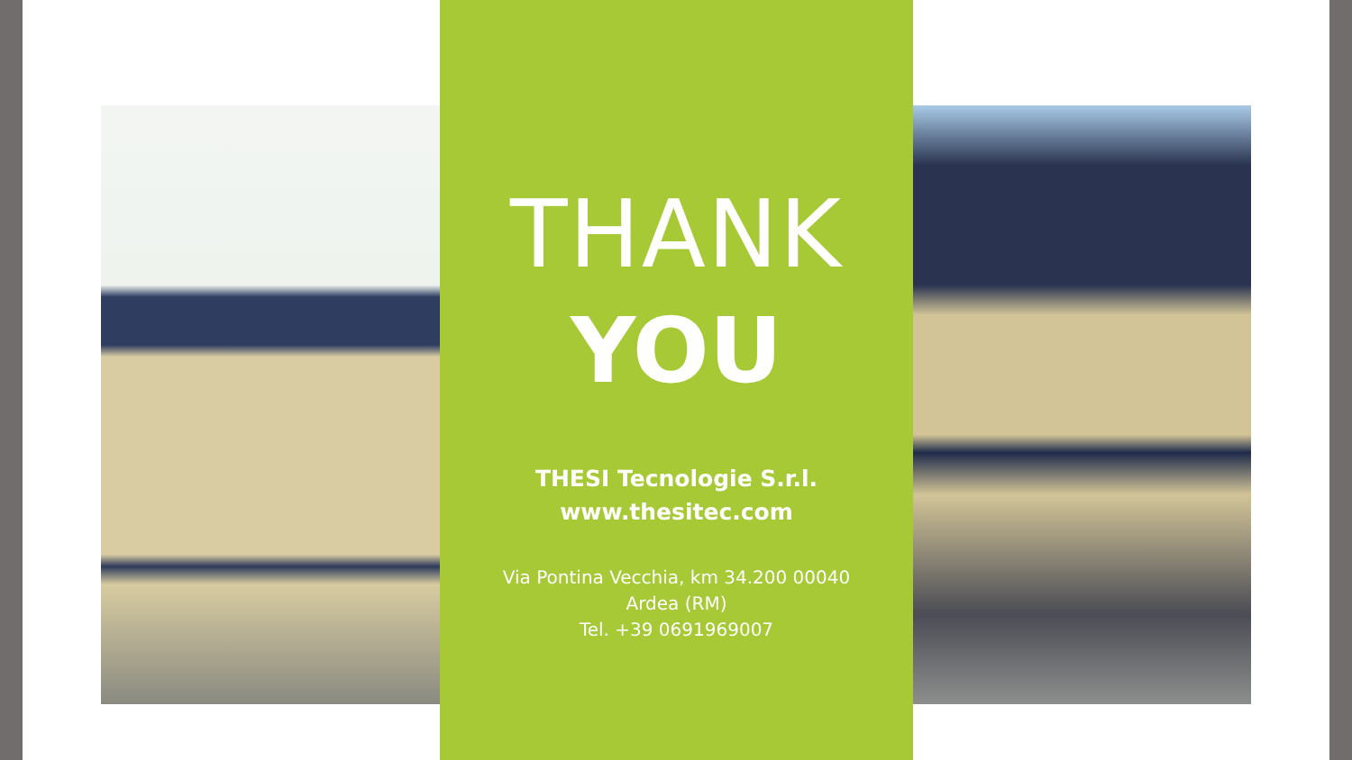THANK
YOU
THESI Tecnologie S.r.l.
www.thesitec.com
Via Pontina Vecchia, km 34.200 00040
Ardea (RM)
Tel. +39 0691969007